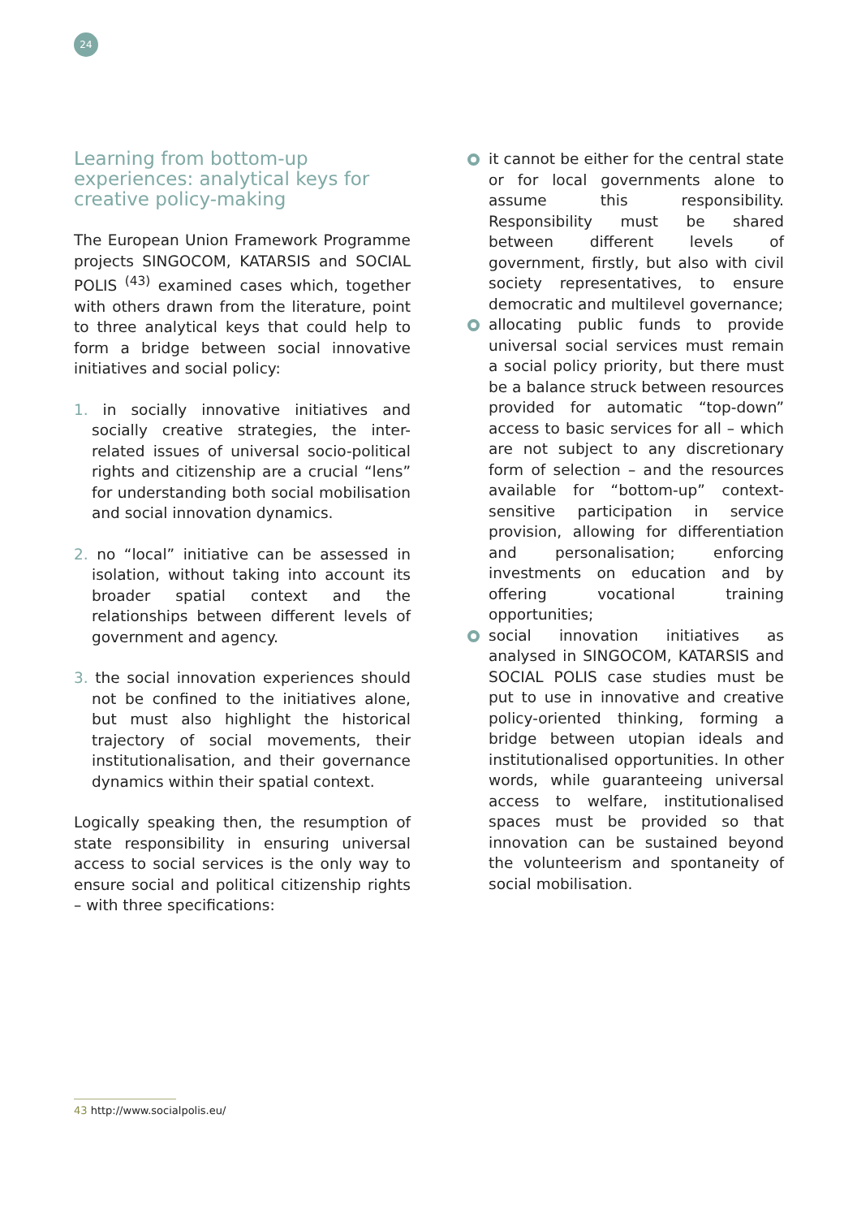24
Learning from bottom-up experiences: analytical keys for creative policy-making
The European Union Framework Programme projects SINGOCOM, KATARSIS and SOCIAL POLIS <sup>(43)</sup> examined cases which, together with others drawn from the literature, point to three analytical keys that could help to form a bridge between social innovative initiatives and social policy:
1. in socially innovative initiatives and socially creative strategies, the inter-related issues of universal socio-political rights and citizenship are a crucial “lens” for understanding both social mobilisation and social innovation dynamics.
2. no “local” initiative can be assessed in isolation, without taking into account its broader spatial context and the relationships between different levels of government and agency.
3. the social innovation experiences should not be confined to the initiatives alone, but must also highlight the historical trajectory of social movements, their institutionalisation, and their governance dynamics within their spatial context.
Logically speaking then, the resumption of state responsibility in ensuring universal access to social services is the only way to ensure social and political citizenship rights – with three specifications:
it cannot be either for the central state or for local governments alone to assume this responsibility. Responsibility must be shared between different levels of government, firstly, but also with civil society representatives, to ensure democratic and multilevel governance;
allocating public funds to provide universal social services must remain a social policy priority, but there must be a balance struck between resources provided for automatic “top-down” access to basic services for all – which are not subject to any discretionary form of selection – and the resources available for “bottom-up” context-sensitive participation in service provision, allowing for differentiation and personalisation; enforcing investments on education and by offering vocational training opportunities;
social innovation initiatives as analysed in SINGOCOM, KATARSIS and SOCIAL POLIS case studies must be put to use in innovative and creative policy-oriented thinking, forming a bridge between utopian ideals and institutionalised opportunities. In other words, while guaranteeing universal access to welfare, institutionalised spaces must be provided so that innovation can be sustained beyond the volunteerism and spontaneity of social mobilisation.
43 http://www.socialpolis.eu/